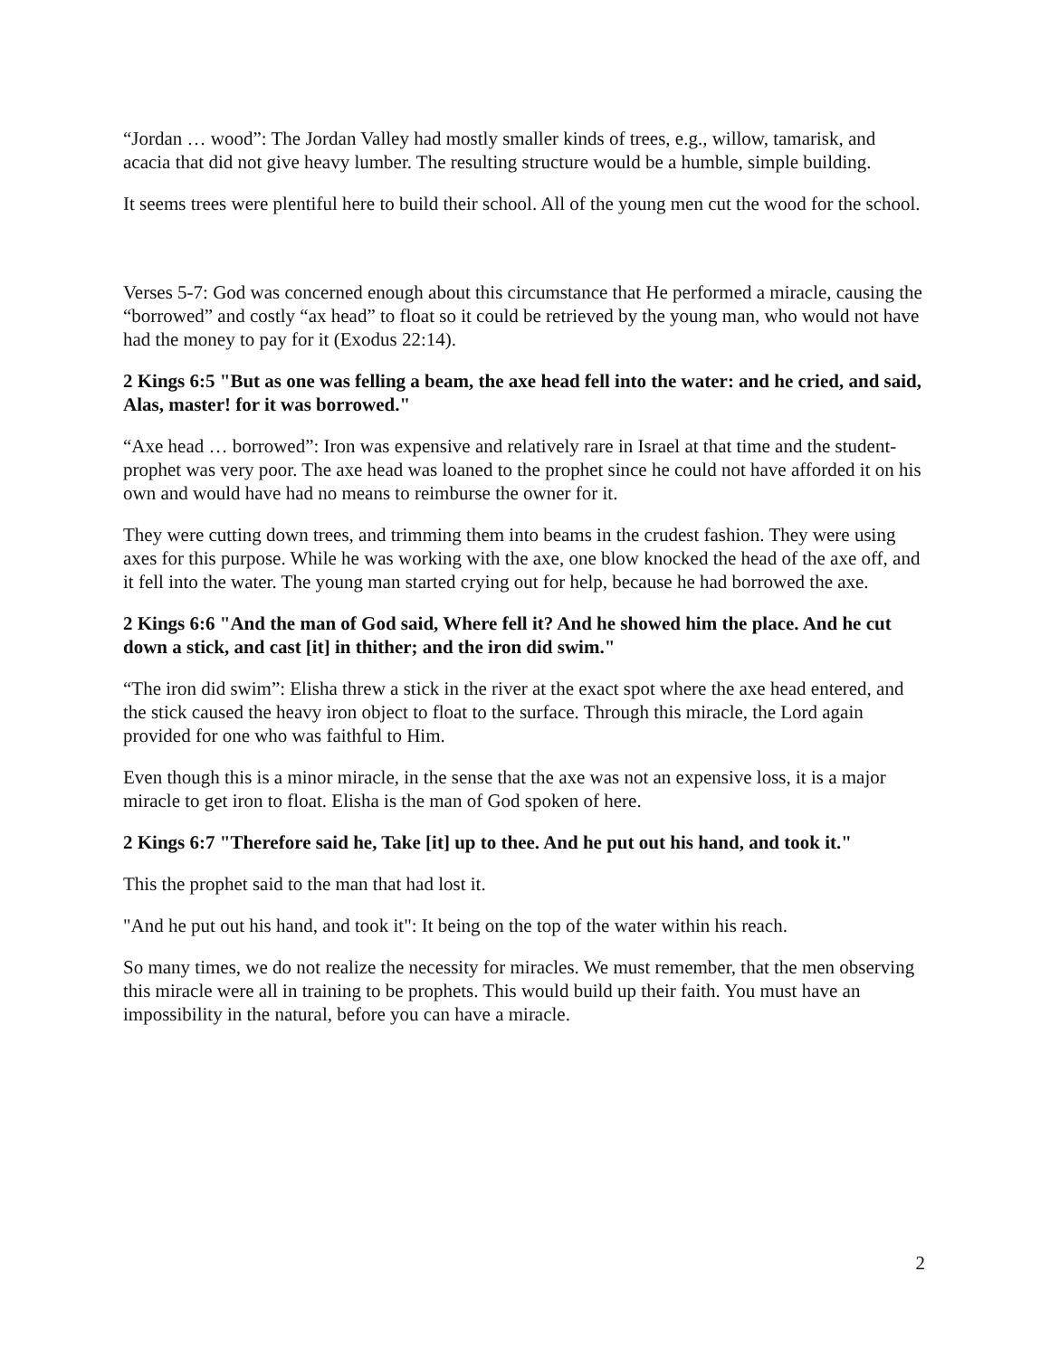“Jordan … wood”: The Jordan Valley had mostly smaller kinds of trees, e.g., willow, tamarisk, and acacia that did not give heavy lumber. The resulting structure would be a humble, simple building.
It seems trees were plentiful here to build their school. All of the young men cut the wood for the school.
Verses 5-7: God was concerned enough about this circumstance that He performed a miracle, causing the “borrowed” and costly “ax head” to float so it could be retrieved by the young man, who would not have had the money to pay for it (Exodus 22:14).
2 Kings 6:5 "But as one was felling a beam, the axe head fell into the water: and he cried, and said, Alas, master! for it was borrowed."
“Axe head … borrowed”: Iron was expensive and relatively rare in Israel at that time and the student-prophet was very poor. The axe head was loaned to the prophet since he could not have afforded it on his own and would have had no means to reimburse the owner for it.
They were cutting down trees, and trimming them into beams in the crudest fashion. They were using axes for this purpose. While he was working with the axe, one blow knocked the head of the axe off, and it fell into the water. The young man started crying out for help, because he had borrowed the axe.
2 Kings 6:6 "And the man of God said, Where fell it? And he showed him the place. And he cut down a stick, and cast [it] in thither; and the iron did swim."
“The iron did swim”: Elisha threw a stick in the river at the exact spot where the axe head entered, and the stick caused the heavy iron object to float to the surface. Through this miracle, the Lord again provided for one who was faithful to Him.
Even though this is a minor miracle, in the sense that the axe was not an expensive loss, it is a major miracle to get iron to float. Elisha is the man of God spoken of here.
2 Kings 6:7 "Therefore said he, Take [it] up to thee. And he put out his hand, and took it."
This the prophet said to the man that had lost it.
"And he put out his hand, and took it": It being on the top of the water within his reach.
So many times, we do not realize the necessity for miracles. We must remember, that the men observing this miracle were all in training to be prophets. This would build up their faith. You must have an impossibility in the natural, before you can have a miracle.
2